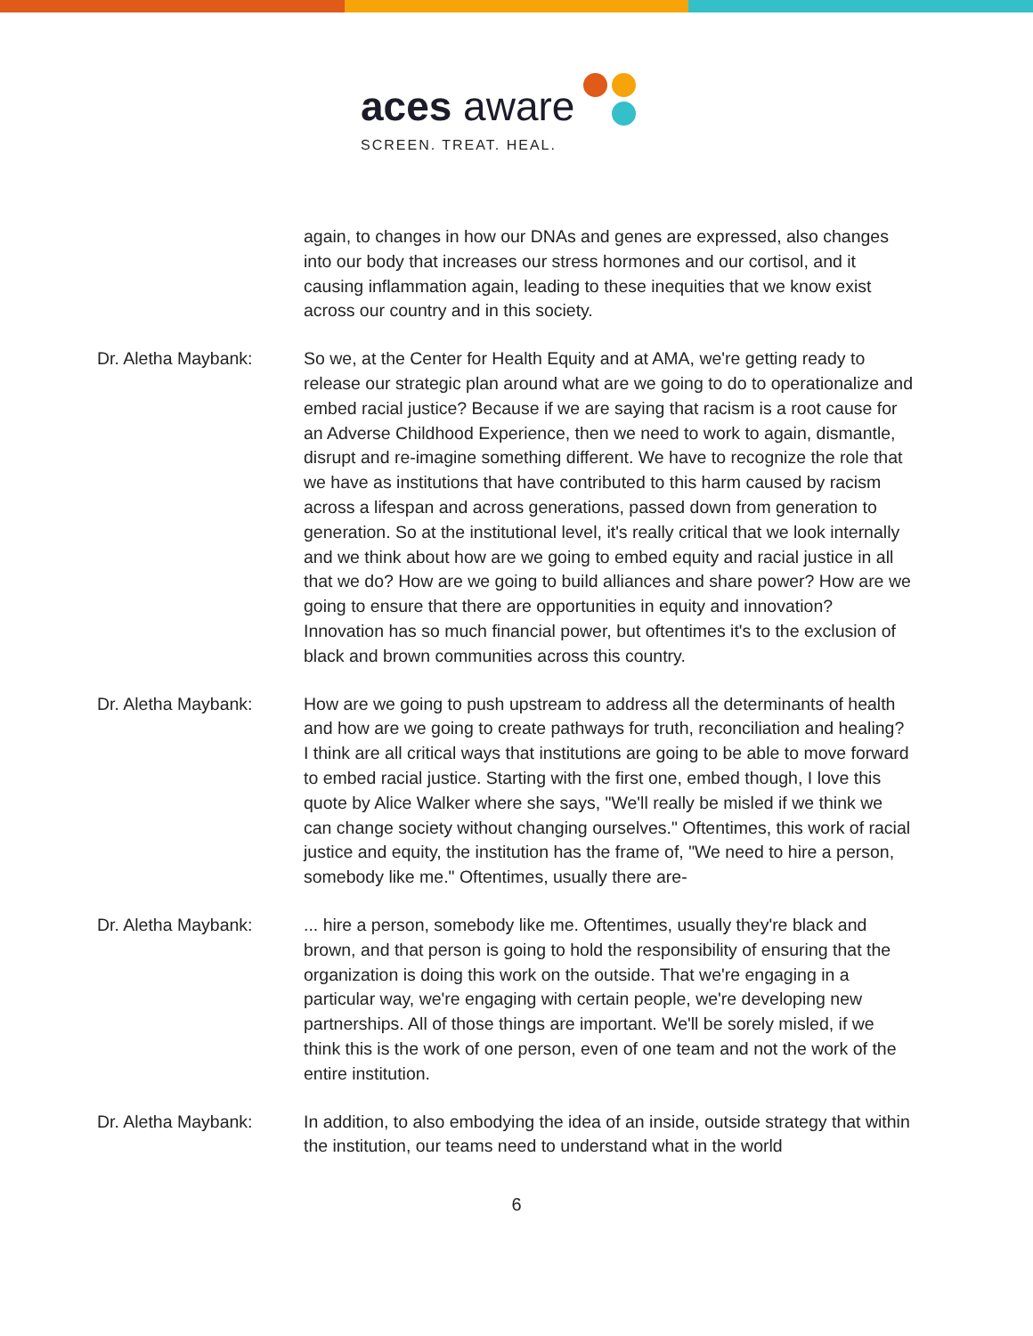aces aware
SCREEN. TREAT. HEAL.
again, to changes in how our DNAs and genes are expressed, also changes into our body that increases our stress hormones and our cortisol, and it causing inflammation again, leading to these inequities that we know exist across our country and in this society.
Dr. Aletha Maybank: So we, at the Center for Health Equity and at AMA, we're getting ready to release our strategic plan around what are we going to do to operationalize and embed racial justice? Because if we are saying that racism is a root cause for an Adverse Childhood Experience, then we need to work to again, dismantle, disrupt and re-imagine something different. We have to recognize the role that we have as institutions that have contributed to this harm caused by racism across a lifespan and across generations, passed down from generation to generation. So at the institutional level, it's really critical that we look internally and we think about how are we going to embed equity and racial justice in all that we do? How are we going to build alliances and share power? How are we going to ensure that there are opportunities in equity and innovation? Innovation has so much financial power, but oftentimes it's to the exclusion of black and brown communities across this country.
Dr. Aletha Maybank: How are we going to push upstream to address all the determinants of health and how are we going to create pathways for truth, reconciliation and healing? I think are all critical ways that institutions are going to be able to move forward to embed racial justice. Starting with the first one, embed though, I love this quote by Alice Walker where she says, "We'll really be misled if we think we can change society without changing ourselves." Oftentimes, this work of racial justice and equity, the institution has the frame of, "We need to hire a person, somebody like me." Oftentimes, usually there are-
Dr. Aletha Maybank: ... hire a person, somebody like me. Oftentimes, usually they're black and brown, and that person is going to hold the responsibility of ensuring that the organization is doing this work on the outside. That we're engaging in a particular way, we're engaging with certain people, we're developing new partnerships. All of those things are important. We'll be sorely misled, if we think this is the work of one person, even of one team and not the work of the entire institution.
Dr. Aletha Maybank: In addition, to also embodying the idea of an inside, outside strategy that within the institution, our teams need to understand what in the world
6